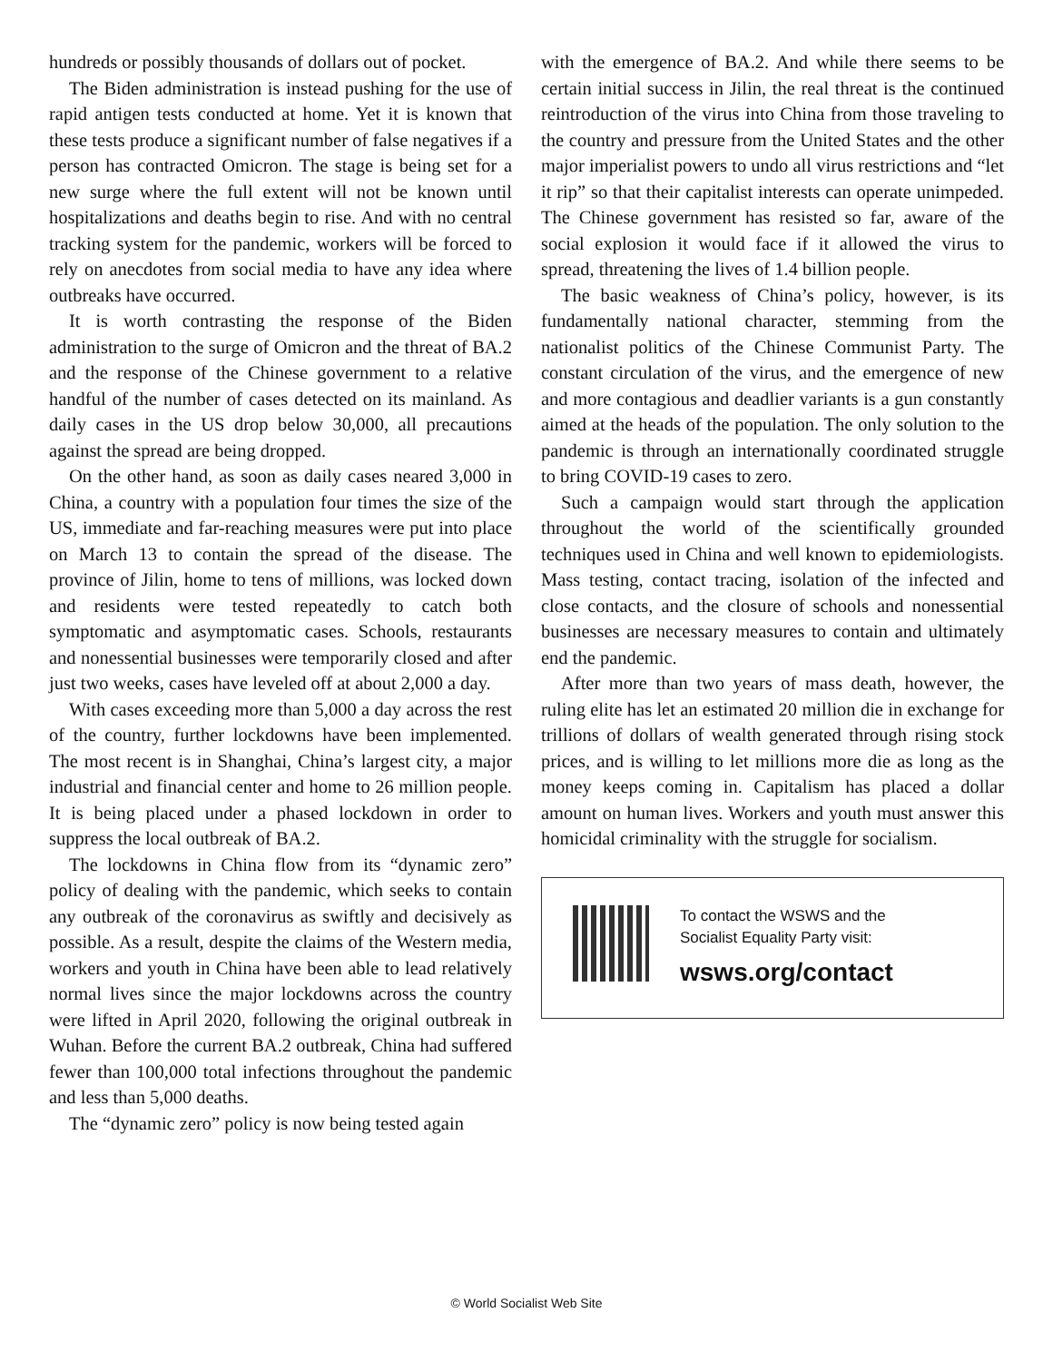hundreds or possibly thousands of dollars out of pocket.
The Biden administration is instead pushing for the use of rapid antigen tests conducted at home. Yet it is known that these tests produce a significant number of false negatives if a person has contracted Omicron. The stage is being set for a new surge where the full extent will not be known until hospitalizations and deaths begin to rise. And with no central tracking system for the pandemic, workers will be forced to rely on anecdotes from social media to have any idea where outbreaks have occurred.
It is worth contrasting the response of the Biden administration to the surge of Omicron and the threat of BA.2 and the response of the Chinese government to a relative handful of the number of cases detected on its mainland. As daily cases in the US drop below 30,000, all precautions against the spread are being dropped.
On the other hand, as soon as daily cases neared 3,000 in China, a country with a population four times the size of the US, immediate and far-reaching measures were put into place on March 13 to contain the spread of the disease. The province of Jilin, home to tens of millions, was locked down and residents were tested repeatedly to catch both symptomatic and asymptomatic cases. Schools, restaurants and nonessential businesses were temporarily closed and after just two weeks, cases have leveled off at about 2,000 a day.
With cases exceeding more than 5,000 a day across the rest of the country, further lockdowns have been implemented. The most recent is in Shanghai, China’s largest city, a major industrial and financial center and home to 26 million people. It is being placed under a phased lockdown in order to suppress the local outbreak of BA.2.
The lockdowns in China flow from its “dynamic zero” policy of dealing with the pandemic, which seeks to contain any outbreak of the coronavirus as swiftly and decisively as possible. As a result, despite the claims of the Western media, workers and youth in China have been able to lead relatively normal lives since the major lockdowns across the country were lifted in April 2020, following the original outbreak in Wuhan. Before the current BA.2 outbreak, China had suffered fewer than 100,000 total infections throughout the pandemic and less than 5,000 deaths.
The “dynamic zero” policy is now being tested again
with the emergence of BA.2. And while there seems to be certain initial success in Jilin, the real threat is the continued reintroduction of the virus into China from those traveling to the country and pressure from the United States and the other major imperialist powers to undo all virus restrictions and “let it rip” so that their capitalist interests can operate unimpeded. The Chinese government has resisted so far, aware of the social explosion it would face if it allowed the virus to spread, threatening the lives of 1.4 billion people.
The basic weakness of China’s policy, however, is its fundamentally national character, stemming from the nationalist politics of the Chinese Communist Party. The constant circulation of the virus, and the emergence of new and more contagious and deadlier variants is a gun constantly aimed at the heads of the population. The only solution to the pandemic is through an internationally coordinated struggle to bring COVID-19 cases to zero.
Such a campaign would start through the application throughout the world of the scientifically grounded techniques used in China and well known to epidemiologists. Mass testing, contact tracing, isolation of the infected and close contacts, and the closure of schools and nonessential businesses are necessary measures to contain and ultimately end the pandemic.
After more than two years of mass death, however, the ruling elite has let an estimated 20 million die in exchange for trillions of dollars of wealth generated through rising stock prices, and is willing to let millions more die as long as the money keeps coming in. Capitalism has placed a dollar amount on human lives. Workers and youth must answer this homicidal criminality with the struggle for socialism.
To contact the WSWS and the
Socialist Equality Party visit:
wsws.org/contact
© World Socialist Web Site